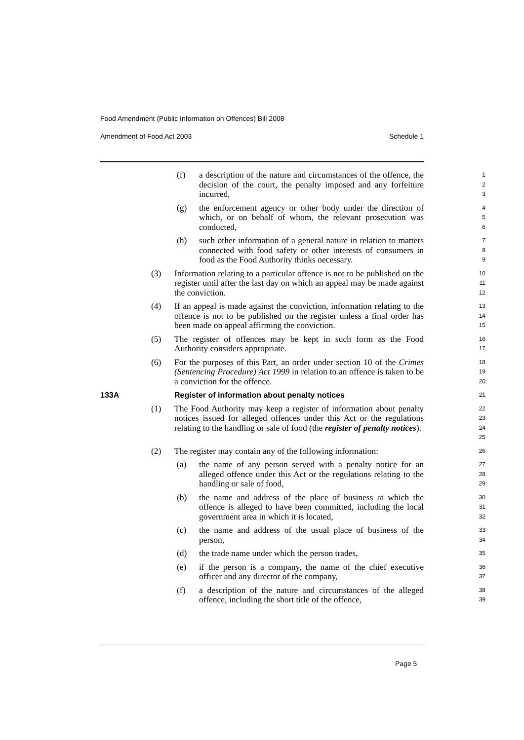Food Amendment (Public Information on Offences) Bill 2008
Amendment of Food Act 2003 Schedule 1
(f) a description of the nature and circumstances of the offence, the decision of the court, the penalty imposed and any forfeiture incurred,
1
2
3
(g) the enforcement agency or other body under the direction of which, or on behalf of whom, the relevant prosecution was conducted,
4
5
6
(h) such other information of a general nature in relation to matters connected with food safety or other interests of consumers in food as the Food Authority thinks necessary.
7
8
9
(3) Information relating to a particular offence is not to be published on the register until after the last day on which an appeal may be made against the conviction.
10
11
12
(4) If an appeal is made against the conviction, information relating to the offence is not to be published on the register unless a final order has been made on appeal affirming the conviction.
13
14
15
(5) The register of offences may be kept in such form as the Food Authority considers appropriate.
16
17
(6) For the purposes of this Part, an order under section 10 of the Crimes (Sentencing Procedure) Act 1999 in relation to an offence is taken to be a conviction for the offence.
18
19
20
133A Register of information about penalty notices
21
(1) The Food Authority may keep a register of information about penalty notices issued for alleged offences under this Act or the regulations relating to the handling or sale of food (the register of penalty notices).
22
23
24
25
(2) The register may contain any of the following information:
26
(a) the name of any person served with a penalty notice for an alleged offence under this Act or the regulations relating to the handling or sale of food,
27
28
29
(b) the name and address of the place of business at which the offence is alleged to have been committed, including the local government area in which it is located,
30
31
32
(c) the name and address of the usual place of business of the person,
33
34
(d) the trade name under which the person trades,
35
(e) if the person is a company, the name of the chief executive officer and any director of the company,
36
37
(f) a description of the nature and circumstances of the alleged offence, including the short title of the offence,
38
39
Page 5